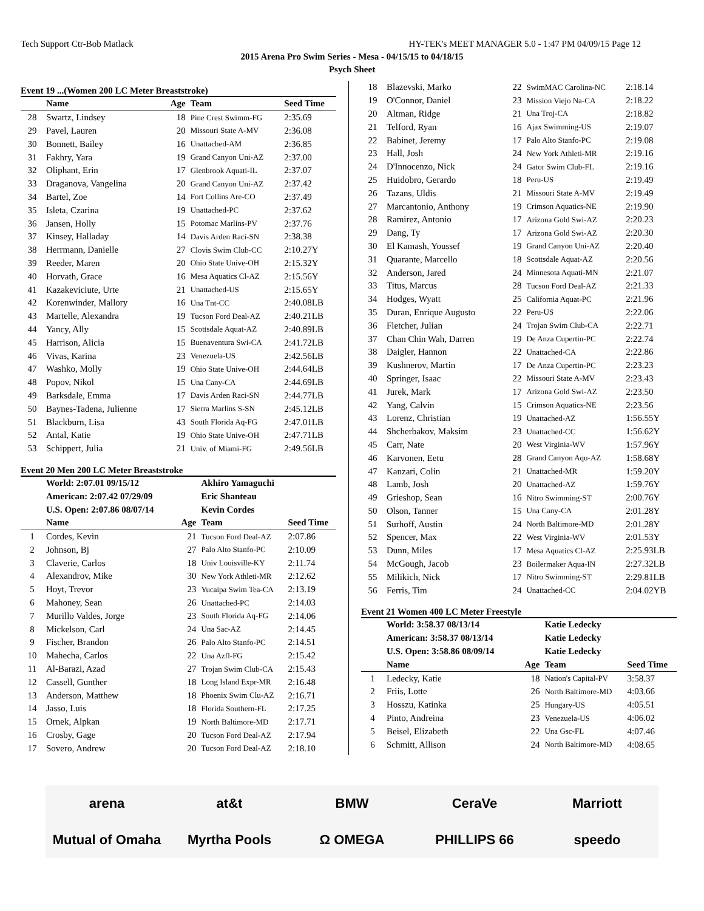Tech Support Ctr-Bob Matlack HY-TEK's MEET MANAGER 5.0 - 1:47 PM 04/09/15 Page 12
2015 Arena Pro Swim Series - Mesa - 04/15/15 to 04/18/15
Psych Sheet
Event 19 ...(Women 200 LC Meter Breaststroke)
| | Name | Age | Team | Seed Time |
| --- | --- | --- | --- | --- |
| 28 | Swartz, Lindsey | 18 | Pine Crest Swimm-FG | 2:35.69 |
| 29 | Pavel, Lauren | 20 | Missouri State A-MV | 2:36.08 |
| 30 | Bonnett, Bailey | 16 | Unattached-AM | 2:36.85 |
| 31 | Fakhry, Yara | 19 | Grand Canyon Uni-AZ | 2:37.00 |
| 32 | Oliphant, Erin | 17 | Glenbrook Aquati-IL | 2:37.07 |
| 33 | Draganova, Vangelina | 20 | Grand Canyon Uni-AZ | 2:37.42 |
| 34 | Bartel, Zoe | 14 | Fort Collins Are-CO | 2:37.49 |
| 35 | Isleta, Czarina | 19 | Unattached-PC | 2:37.62 |
| 36 | Jansen, Holly | 15 | Potomac Marlins-PV | 2:37.76 |
| 37 | Kinsey, Halladay | 14 | Davis Arden Raci-SN | 2:38.38 |
| 38 | Herrmann, Danielle | 27 | Clovis Swim Club-CC | 2:10.27Y |
| 39 | Reeder, Maren | 20 | Ohio State Unive-OH | 2:15.32Y |
| 40 | Horvath, Grace | 16 | Mesa Aquatics Cl-AZ | 2:15.56Y |
| 41 | Kazakeviciute, Urte | 21 | Unattached-US | 2:15.65Y |
| 42 | Korenwinder, Mallory | 16 | Una Tnt-CC | 2:40.08LB |
| 43 | Martelle, Alexandra | 19 | Tucson Ford Deal-AZ | 2:40.21LB |
| 44 | Yancy, Ally | 15 | Scottsdale Aquat-AZ | 2:40.89LB |
| 45 | Harrison, Alicia | 15 | Buenaventura Swi-CA | 2:41.72LB |
| 46 | Vivas, Karina | 23 | Venezuela-US | 2:42.56LB |
| 47 | Washko, Molly | 19 | Ohio State Unive-OH | 2:44.64LB |
| 48 | Popov, Nikol | 15 | Una Cany-CA | 2:44.69LB |
| 49 | Barksdale, Emma | 17 | Davis Arden Raci-SN | 2:44.77LB |
| 50 | Baynes-Tadena, Julienne | 17 | Sierra Marlins S-SN | 2:45.12LB |
| 51 | Blackburn, Lisa | 43 | South Florida Aq-FG | 2:47.01LB |
| 52 | Antal, Katie | 19 | Ohio State Unive-OH | 2:47.71LB |
| 53 | Schippert, Julia | 21 | Univ. of Miami-FG | 2:49.56LB |
Event 20 Men 200 LC Meter Breaststroke
| | World: 2:07.01 09/15/12 | | Akhiro Yamaguchi | |
| | American: 2:07.42 07/29/09 | | Eric Shanteau | |
| | U.S. Open: 2:07.86 08/07/14 | | Kevin Cordes | |
| | Name | Age | Team | Seed Time |
| 1 | Cordes, Kevin | 21 | Tucson Ford Deal-AZ | 2:07.86 |
| 2 | Johnson, Bj | 27 | Palo Alto Stanfo-PC | 2:10.09 |
| 3 | Claverie, Carlos | 18 | Univ Louisville-KY | 2:11.74 |
| 4 | Alexandrov, Mike | 30 | New York Athleti-MR | 2:12.62 |
| 5 | Hoyt, Trevor | 23 | Yucaipa Swim Tea-CA | 2:13.19 |
| 6 | Mahoney, Sean | 26 | Unattached-PC | 2:14.03 |
| 7 | Murillo Valdes, Jorge | 23 | South Florida Aq-FG | 2:14.06 |
| 8 | Mickelson, Carl | 24 | Una Sac-AZ | 2:14.45 |
| 9 | Fischer, Brandon | 26 | Palo Alto Stanfo-PC | 2:14.51 |
| 10 | Mahecha, Carlos | 22 | Una Azfl-FG | 2:15.42 |
| 11 | Al-Barazi, Azad | 27 | Trojan Swim Club-CA | 2:15.43 |
| 12 | Cassell, Gunther | 18 | Long Island Expr-MR | 2:16.48 |
| 13 | Anderson, Matthew | 18 | Phoenix Swim Clu-AZ | 2:16.71 |
| 14 | Jasso, Luis | 18 | Florida Southern-FL | 2:17.25 |
| 15 | Ornek, Alpkan | 19 | North Baltimore-MD | 2:17.71 |
| 16 | Crosby, Gage | 20 | Tucson Ford Deal-AZ | 2:17.94 |
| 17 | Sovero, Andrew | 20 | Tucson Ford Deal-AZ | 2:18.10 |
| 18 | Blazevski, Marko | 22 | SwimMAC Carolina-NC | 2:18.14 |
| 19 | O'Connor, Daniel | 23 | Mission Viejo Na-CA | 2:18.22 |
| 20 | Altman, Ridge | 21 | Una Troj-CA | 2:18.82 |
| 21 | Telford, Ryan | 16 | Ajax Swimming-US | 2:19.07 |
| 22 | Babinet, Jeremy | 17 | Palo Alto Stanfo-PC | 2:19.08 |
| 23 | Hall, Josh | 24 | New York Athleti-MR | 2:19.16 |
| 24 | D'Innocenzo, Nick | 24 | Gator Swim Club-FL | 2:19.16 |
| 25 | Huidobro, Gerardo | 18 | Peru-US | 2:19.49 |
| 26 | Tazans, Uldis | 21 | Missouri State A-MV | 2:19.49 |
| 27 | Marcantonio, Anthony | 19 | Crimson Aquatics-NE | 2:19.90 |
| 28 | Ramirez, Antonio | 17 | Arizona Gold Swi-AZ | 2:20.23 |
| 29 | Dang, Ty | 17 | Arizona Gold Swi-AZ | 2:20.30 |
| 30 | El Kamash, Youssef | 19 | Grand Canyon Uni-AZ | 2:20.40 |
| 31 | Quarante, Marcello | 18 | Scottsdale Aquat-AZ | 2:20.56 |
| 32 | Anderson, Jared | 24 | Minnesota Aquati-MN | 2:21.07 |
| 33 | Titus, Marcus | 28 | Tucson Ford Deal-AZ | 2:21.33 |
| 34 | Hodges, Wyatt | 25 | California Aquat-PC | 2:21.96 |
| 35 | Duran, Enrique Augusto | 22 | Peru-US | 2:22.06 |
| 36 | Fletcher, Julian | 24 | Trojan Swim Club-CA | 2:22.71 |
| 37 | Chan Chin Wah, Darren | 19 | De Anza Cupertin-PC | 2:22.74 |
| 38 | Daigler, Hannon | 22 | Unattached-CA | 2:22.86 |
| 39 | Kushnerov, Martin | 17 | De Anza Cupertin-PC | 2:23.23 |
| 40 | Springer, Isaac | 22 | Missouri State A-MV | 2:23.43 |
| 41 | Jurek, Mark | 17 | Arizona Gold Swi-AZ | 2:23.50 |
| 42 | Yang, Calvin | 15 | Crimson Aquatics-NE | 2:23.56 |
| 43 | Lorenz, Christian | 19 | Unattached-AZ | 1:56.55Y |
| 44 | Shcherbakov, Maksim | 23 | Unattached-CC | 1:56.62Y |
| 45 | Carr, Nate | 20 | West Virginia-WV | 1:57.96Y |
| 46 | Karvonen, Eetu | 28 | Grand Canyon Aqu-AZ | 1:58.68Y |
| 47 | Kanzari, Colin | 21 | Unattached-MR | 1:59.20Y |
| 48 | Lamb, Josh | 20 | Unattached-AZ | 1:59.76Y |
| 49 | Grieshop, Sean | 16 | Nitro Swimming-ST | 2:00.76Y |
| 50 | Olson, Tanner | 15 | Una Cany-CA | 2:01.28Y |
| 51 | Surhoff, Austin | 24 | North Baltimore-MD | 2:01.28Y |
| 52 | Spencer, Max | 22 | West Virginia-WV | 2:01.53Y |
| 53 | Dunn, Miles | 17 | Mesa Aquatics Cl-AZ | 2:25.93LB |
| 54 | McGough, Jacob | 23 | Boilermaker Aqua-IN | 2:27.32LB |
| 55 | Milikich, Nick | 17 | Nitro Swimming-ST | 2:29.81LB |
| 56 | Ferris, Tim | 24 | Unattached-CC | 2:04.02YB |
Event 21 Women 400 LC Meter Freestyle
| | World: 3:58.37 08/13/14 | | Katie Ledecky | |
| | American: 3:58.37 08/13/14 | | Katie Ledecky | |
| | U.S. Open: 3:58.86 08/09/14 | | Katie Ledecky | |
| | Name | Age | Team | Seed Time |
| 1 | Ledecky, Katie | 18 | Nation's Capital-PV | 3:58.37 |
| 2 | Friis, Lotte | 26 | North Baltimore-MD | 4:03.66 |
| 3 | Hosszu, Katinka | 25 | Hungary-US | 4:05.51 |
| 4 | Pinto, Andreina | 23 | Venezuela-US | 4:06.02 |
| 5 | Beisel, Elizabeth | 22 | Una Gsc-FL | 4:07.46 |
| 6 | Schmitt, Allison | 24 | North Baltimore-MD | 4:08.65 |
arena at&t BMW CeraVe Marriott Mutual of Omaha Myrtha Pools Ω OMEGA PHILLIPS 66 speedo